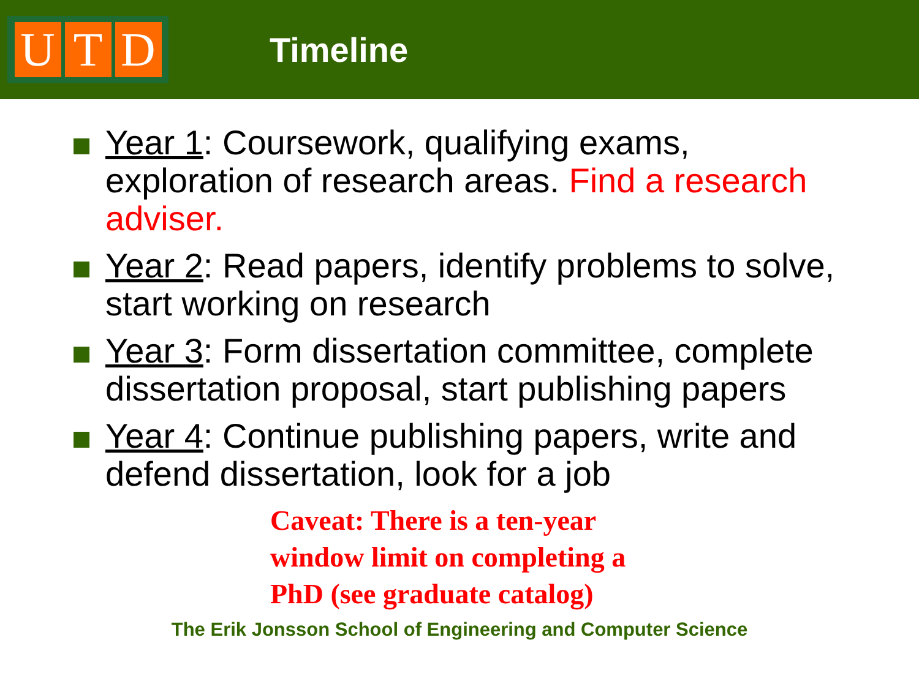U T D
Timeline
Year 1: Coursework, qualifying exams, exploration of research areas. Find a research adviser.
Year 2: Read papers, identify problems to solve, start working on research
Year 3: Form dissertation committee, complete dissertation proposal, start publishing papers
Year 4: Continue publishing papers, write and defend dissertation, look for a job
Caveat: There is a ten-year window limit on completing a PhD (see graduate catalog)
The Erik Jonsson School of Engineering and Computer Science